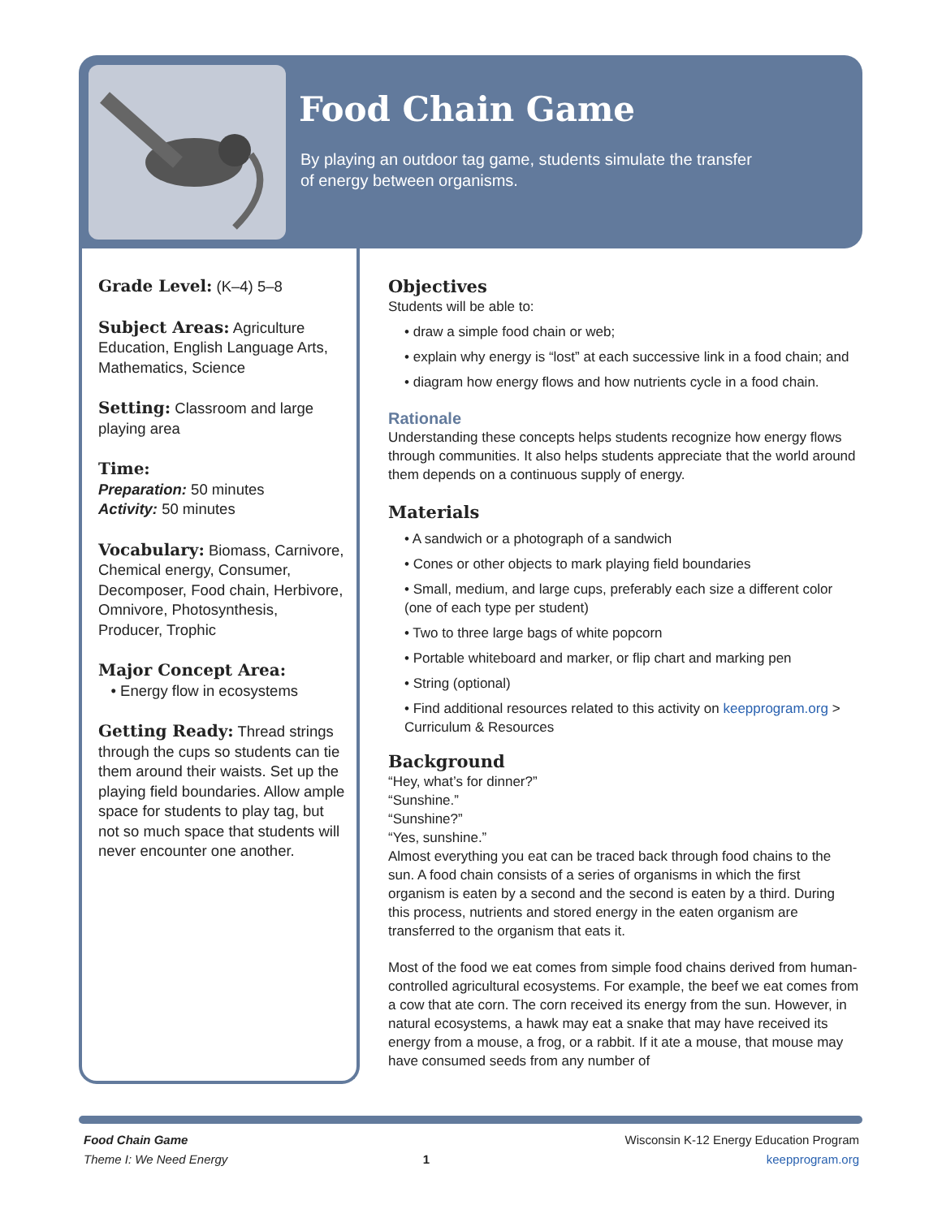Food Chain Game
By playing an outdoor tag game, students simulate the transfer of energy between organisms.
Grade Level: (K–4) 5–8
Subject Areas: Agriculture Education, English Language Arts, Mathematics, Science
Setting: Classroom and large playing area
Time:
Preparation: 50 minutes
Activity: 50 minutes
Vocabulary: Biomass, Carnivore, Chemical energy, Consumer, Decomposer, Food chain, Herbivore, Omnivore, Photosynthesis, Producer, Trophic
Major Concept Area:
• Energy flow in ecosystems
Getting Ready: Thread strings through the cups so students can tie them around their waists. Set up the playing field boundaries. Allow ample space for students to play tag, but not so much space that students will never encounter one another.
Objectives
Students will be able to:
• draw a simple food chain or web;
• explain why energy is “lost” at each successive link in a food chain; and
• diagram how energy flows and how nutrients cycle in a food chain.
Rationale
Understanding these concepts helps students recognize how energy flows through communities. It also helps students appreciate that the world around them depends on a continuous supply of energy.
Materials
• A sandwich or a photograph of a sandwich
• Cones or other objects to mark playing field boundaries
• Small, medium, and large cups, preferably each size a different color (one of each type per student)
• Two to three large bags of white popcorn
• Portable whiteboard and marker, or flip chart and marking pen
• String (optional)
• Find additional resources related to this activity on keepprogram.org > Curriculum & Resources
Background
“Hey, what’s for dinner?”
“Sunshine.”
“Sunshine?”
“Yes, sunshine.”
Almost everything you eat can be traced back through food chains to the sun. A food chain consists of a series of organisms in which the first organism is eaten by a second and the second is eaten by a third. During this process, nutrients and stored energy in the eaten organism are transferred to the organism that eats it.
Most of the food we eat comes from simple food chains derived from human-controlled agricultural ecosystems. For example, the beef we eat comes from a cow that ate corn. The corn received its energy from the sun. However, in natural ecosystems, a hawk may eat a snake that may have received its energy from a mouse, a frog, or a rabbit. If it ate a mouse, that mouse may have consumed seeds from any number of
Food Chain Game
Theme I: We Need Energy
1
Wisconsin K-12 Energy Education Program
keepprogram.org